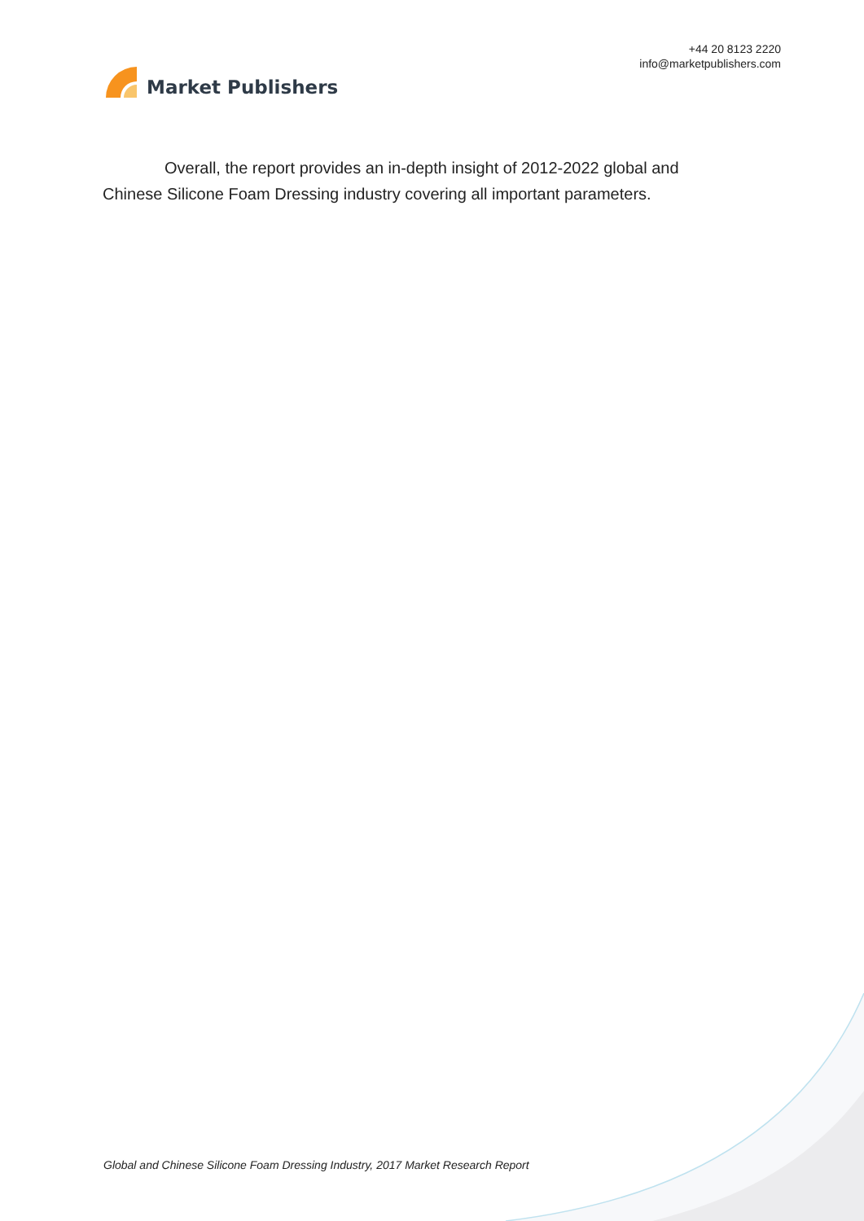Market Publishers
+44 20 8123 2220
info@marketpublishers.com
Overall, the report provides an in-depth insight of 2012-2022 global and Chinese Silicone Foam Dressing industry covering all important parameters.
Global and Chinese Silicone Foam Dressing Industry, 2017 Market Research Report